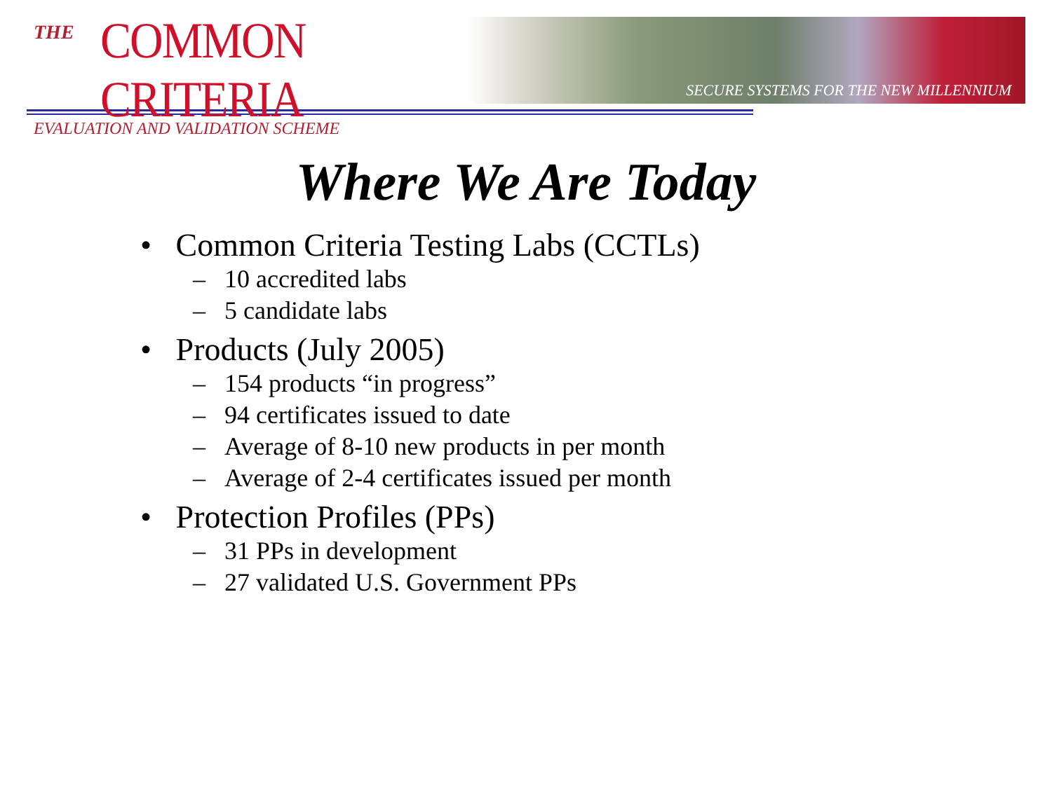THE
COMMON CRITERIA
EVALUATION AND VALIDATION SCHEME
SECURE SYSTEMS FOR THE NEW MILLENNIUM
Where We Are Today
• Common Criteria Testing Labs (CCTLs)
– 10 accredited labs
– 5 candidate labs
• Products (July 2005)
– 154 products “in progress”
– 94 certificates issued to date
– Average of 8-10 new products in per month
– Average of 2-4 certificates issued per month
• Protection Profiles (PPs)
– 31 PPs in development
– 27 validated U.S. Government PPs